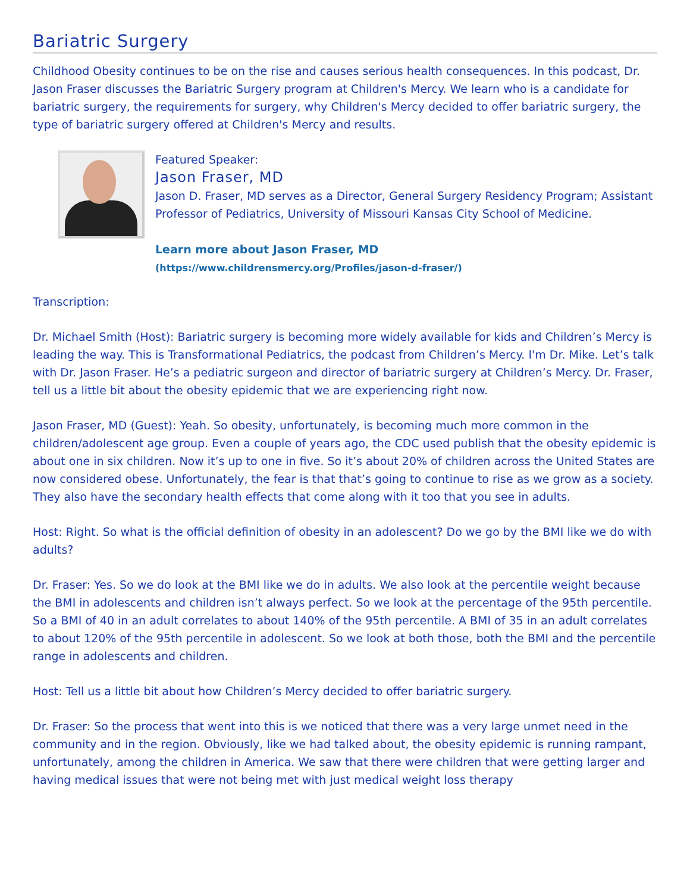Bariatric Surgery
Childhood Obesity continues to be on the rise and causes serious health consequences. In this podcast, Dr. Jason Fraser discusses the Bariatric Surgery program at Children's Mercy. We learn who is a candidate for bariatric surgery, the requirements for surgery, why Children's Mercy decided to offer bariatric surgery, the type of bariatric surgery offered at Children's Mercy and results.
Featured Speaker:
Jason Fraser, MD
Jason D. Fraser, MD serves as a Director, General Surgery Residency Program; Assistant Professor of Pediatrics, University of Missouri Kansas City School of Medicine.
Learn more about Jason Fraser, MD
(https://www.childrensmercy.org/Profiles/jason-d-fraser/)
Transcription:
Dr. Michael Smith (Host): Bariatric surgery is becoming more widely available for kids and Children’s Mercy is leading the way. This is Transformational Pediatrics, the podcast from Children’s Mercy. I'm Dr. Mike. Let’s talk with Dr. Jason Fraser. He’s a pediatric surgeon and director of bariatric surgery at Children’s Mercy. Dr. Fraser, tell us a little bit about the obesity epidemic that we are experiencing right now.
Jason Fraser, MD (Guest): Yeah. So obesity, unfortunately, is becoming much more common in the children/adolescent age group. Even a couple of years ago, the CDC used publish that the obesity epidemic is about one in six children. Now it’s up to one in five. So it’s about 20% of children across the United States are now considered obese. Unfortunately, the fear is that that’s going to continue to rise as we grow as a society. They also have the secondary health effects that come along with it too that you see in adults.
Host: Right. So what is the official definition of obesity in an adolescent? Do we go by the BMI like we do with adults?
Dr. Fraser: Yes. So we do look at the BMI like we do in adults. We also look at the percentile weight because the BMI in adolescents and children isn’t always perfect. So we look at the percentage of the 95th percentile. So a BMI of 40 in an adult correlates to about 140% of the 95th percentile. A BMI of 35 in an adult correlates to about 120% of the 95th percentile in adolescent. So we look at both those, both the BMI and the percentile range in adolescents and children.
Host: Tell us a little bit about how Children’s Mercy decided to offer bariatric surgery.
Dr. Fraser: So the process that went into this is we noticed that there was a very large unmet need in the community and in the region. Obviously, like we had talked about, the obesity epidemic is running rampant, unfortunately, among the children in America. We saw that there were children that were getting larger and having medical issues that were not being met with just medical weight loss therapy